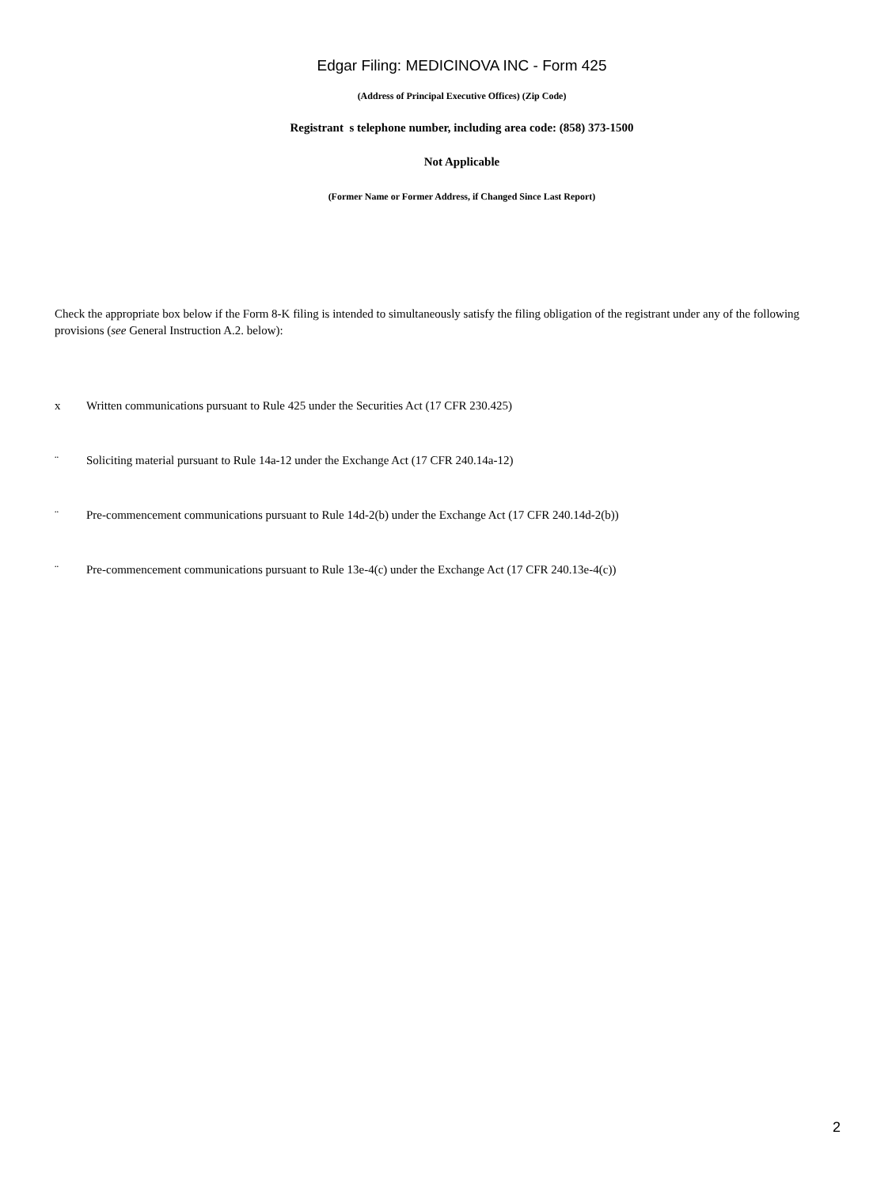Edgar Filing: MEDICINOVA INC - Form 425
(Address of Principal Executive Offices) (Zip Code)
Registrant s telephone number, including area code: (858) 373-1500
Not Applicable
(Former Name or Former Address, if Changed Since Last Report)
Check the appropriate box below if the Form 8-K filing is intended to simultaneously satisfy the filing obligation of the registrant under any of the following provisions (see General Instruction A.2. below):
x Written communications pursuant to Rule 425 under the Securities Act (17 CFR 230.425)
¨ Soliciting material pursuant to Rule 14a-12 under the Exchange Act (17 CFR 240.14a-12)
¨ Pre-commencement communications pursuant to Rule 14d-2(b) under the Exchange Act (17 CFR 240.14d-2(b))
¨ Pre-commencement communications pursuant to Rule 13e-4(c) under the Exchange Act (17 CFR 240.13e-4(c))
2